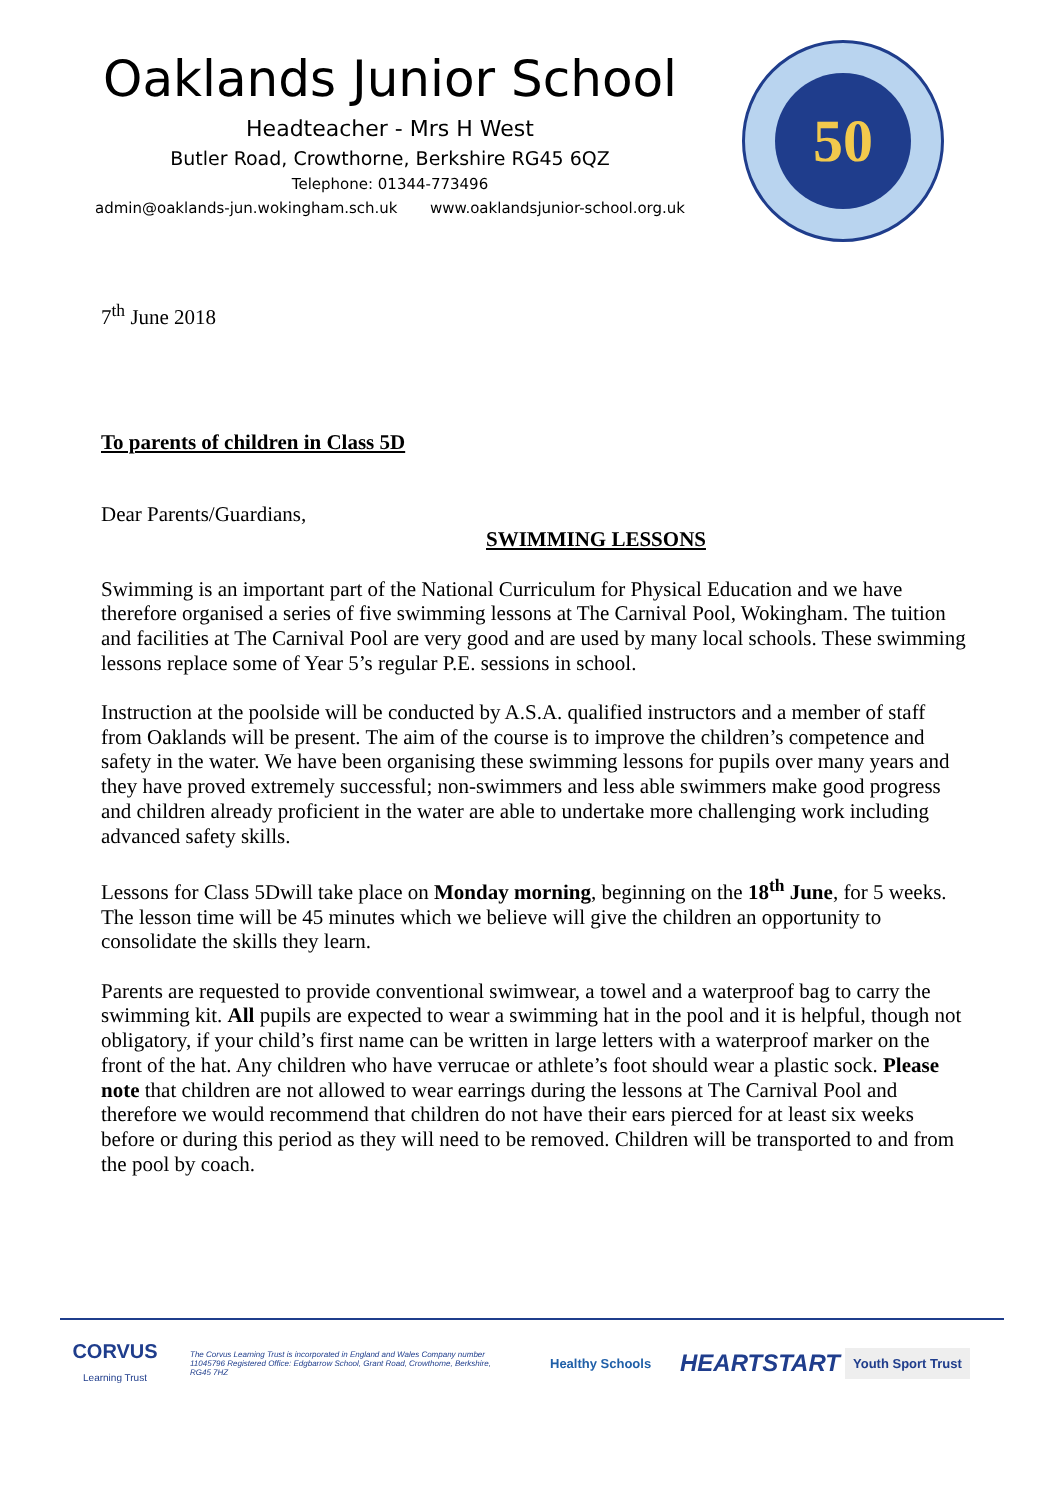Oaklands Junior School
Headteacher - Mrs H West
Butler Road, Crowthorne, Berkshire RG45 6QZ
Telephone: 01344-773496
admin@oaklands-jun.wokingham.sch.uk www.oaklandsjunior-school.org.uk
50
7<sup>th</sup> June 2018
To parents of children in Class 5D
Dear Parents/Guardians,
SWIMMING LESSONS
Swimming is an important part of the National Curriculum for Physical Education and we have therefore organised a series of five swimming lessons at The Carnival Pool, Wokingham. The tuition and facilities at The Carnival Pool are very good and are used by many local schools. These swimming lessons replace some of Year 5’s regular P.E. sessions in school.
Instruction at the poolside will be conducted by A.S.A. qualified instructors and a member of staff from Oaklands will be present. The aim of the course is to improve the children’s competence and safety in the water. We have been organising these swimming lessons for pupils over many years and they have proved extremely successful; non-swimmers and less able swimmers make good progress and children already proficient in the water are able to undertake more challenging work including advanced safety skills.
Lessons for Class 5Dwill take place on Monday morning, beginning on the 18<sup>th</sup> June, for 5 weeks. The lesson time will be 45 minutes which we believe will give the children an opportunity to consolidate the skills they learn.
Parents are requested to provide conventional swimwear, a towel and a waterproof bag to carry the swimming kit. All pupils are expected to wear a swimming hat in the pool and it is helpful, though not obligatory, if your child’s first name can be written in large letters with a waterproof marker on the front of the hat. Any children who have verrucae or athlete’s foot should wear a plastic sock. Please note that children are not allowed to wear earrings during the lessons at The Carnival Pool and therefore we would recommend that children do not have their ears pierced for at least six weeks before or during this period as they will need to be removed. Children will be transported to and from the pool by coach.
CORVUS
Learning Trust
The Corvus Learning Trust is incorporated in England and Wales Company number 11045796 Registered Office: Edgbarrow School, Grant Road, Crowthorne, Berkshire, RG45 7HZ
Healthy Schools
HEARTSTART
Youth Sport Trust